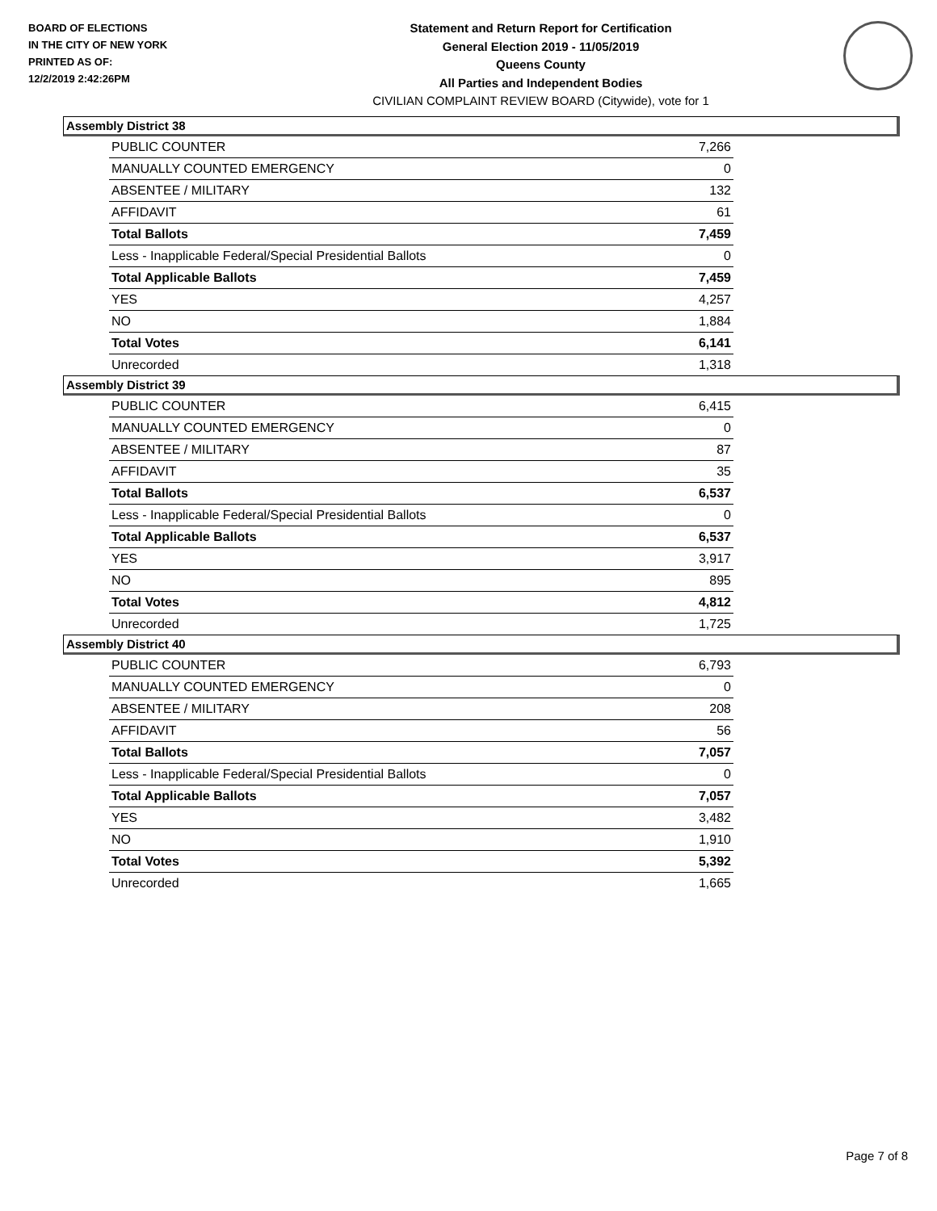BOARD OF ELECTIONS
IN THE CITY OF NEW YORK
PRINTED AS OF:
12/2/2019 2:42:26PM
Statement and Return Report for Certification
General Election 2019 - 11/05/2019
Queens County
All Parties and Independent Bodies
CIVILIAN COMPLAINT REVIEW BOARD (Citywide), vote for 1
Assembly District 38
| PUBLIC COUNTER | 7,266 |
| MANUALLY COUNTED EMERGENCY | 0 |
| ABSENTEE / MILITARY | 132 |
| AFFIDAVIT | 61 |
| Total Ballots | 7,459 |
| Less - Inapplicable Federal/Special Presidential Ballots | 0 |
| Total Applicable Ballots | 7,459 |
| YES | 4,257 |
| NO | 1,884 |
| Total Votes | 6,141 |
| Unrecorded | 1,318 |
Assembly District 39
| PUBLIC COUNTER | 6,415 |
| MANUALLY COUNTED EMERGENCY | 0 |
| ABSENTEE / MILITARY | 87 |
| AFFIDAVIT | 35 |
| Total Ballots | 6,537 |
| Less - Inapplicable Federal/Special Presidential Ballots | 0 |
| Total Applicable Ballots | 6,537 |
| YES | 3,917 |
| NO | 895 |
| Total Votes | 4,812 |
| Unrecorded | 1,725 |
Assembly District 40
| PUBLIC COUNTER | 6,793 |
| MANUALLY COUNTED EMERGENCY | 0 |
| ABSENTEE / MILITARY | 208 |
| AFFIDAVIT | 56 |
| Total Ballots | 7,057 |
| Less - Inapplicable Federal/Special Presidential Ballots | 0 |
| Total Applicable Ballots | 7,057 |
| YES | 3,482 |
| NO | 1,910 |
| Total Votes | 5,392 |
| Unrecorded | 1,665 |
Page 7 of 8